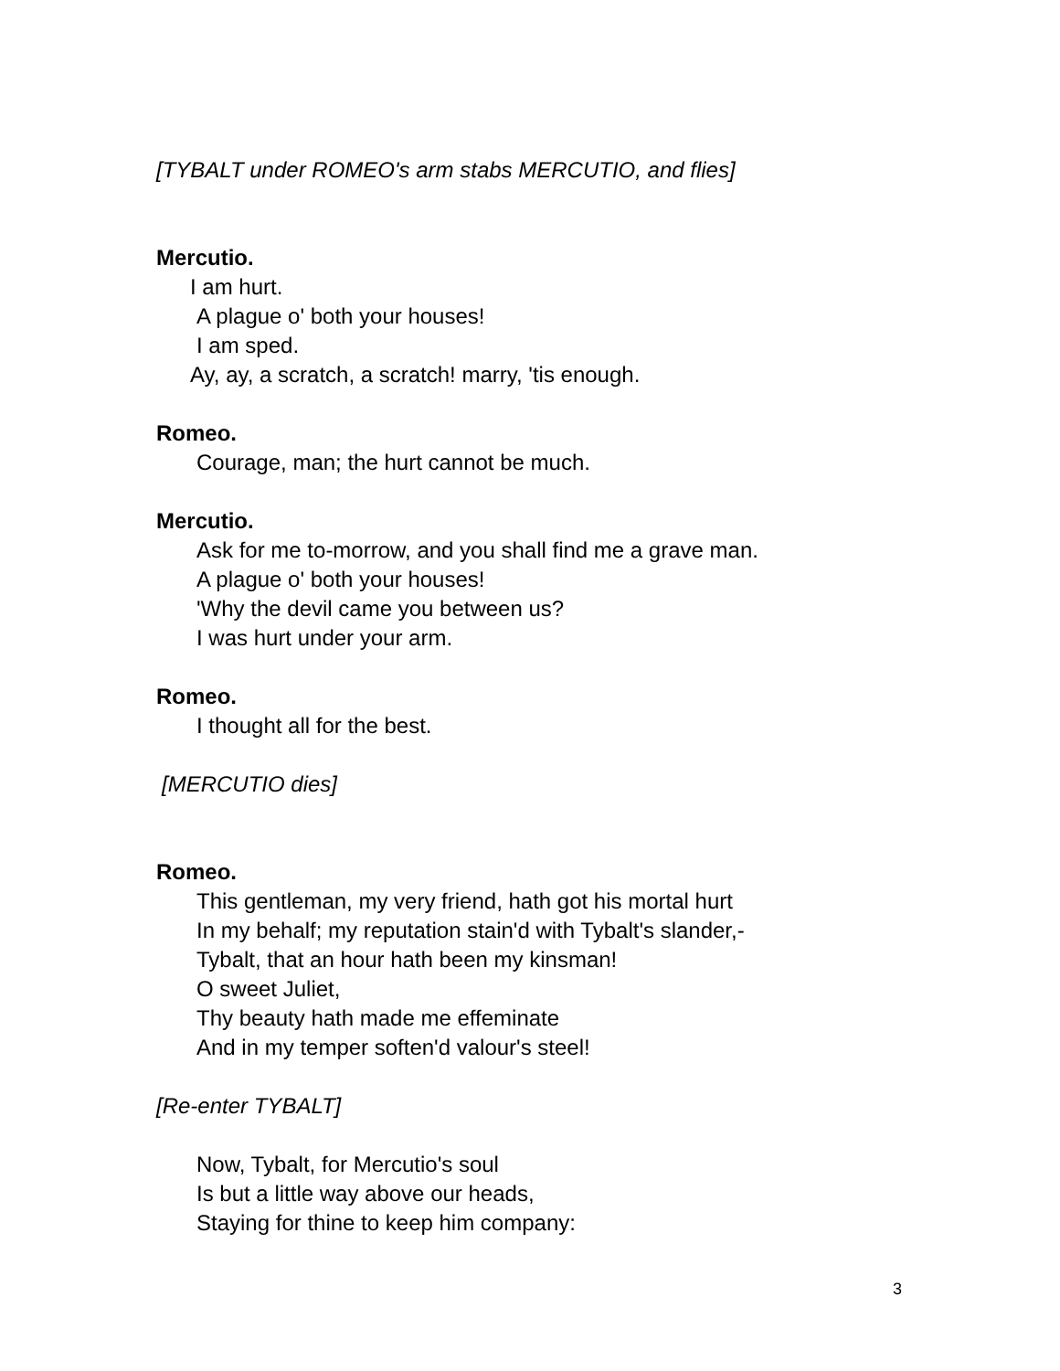[TYBALT under ROMEO's arm stabs MERCUTIO, and flies]
Mercutio.
I am hurt.
A plague o' both your houses!
I am sped.
Ay, ay, a scratch, a scratch! marry, 'tis enough.
Romeo.
Courage, man; the hurt cannot be much.
Mercutio.
Ask for me to-morrow, and you shall find me a grave man.
A plague o' both your houses!
'Why the devil came you between us?
I was hurt under your arm.
Romeo.
I thought all for the best.
[MERCUTIO dies]
Romeo.
This gentleman, my very friend, hath got his mortal hurt
In my behalf; my reputation stain'd with Tybalt's slander,-
Tybalt, that an hour hath been my kinsman!
O sweet Juliet,
Thy beauty hath made me effeminate
And in my temper soften'd valour's steel!
[Re-enter TYBALT]
Now, Tybalt, for Mercutio's soul
Is but a little way above our heads,
Staying for thine to keep him company:
3